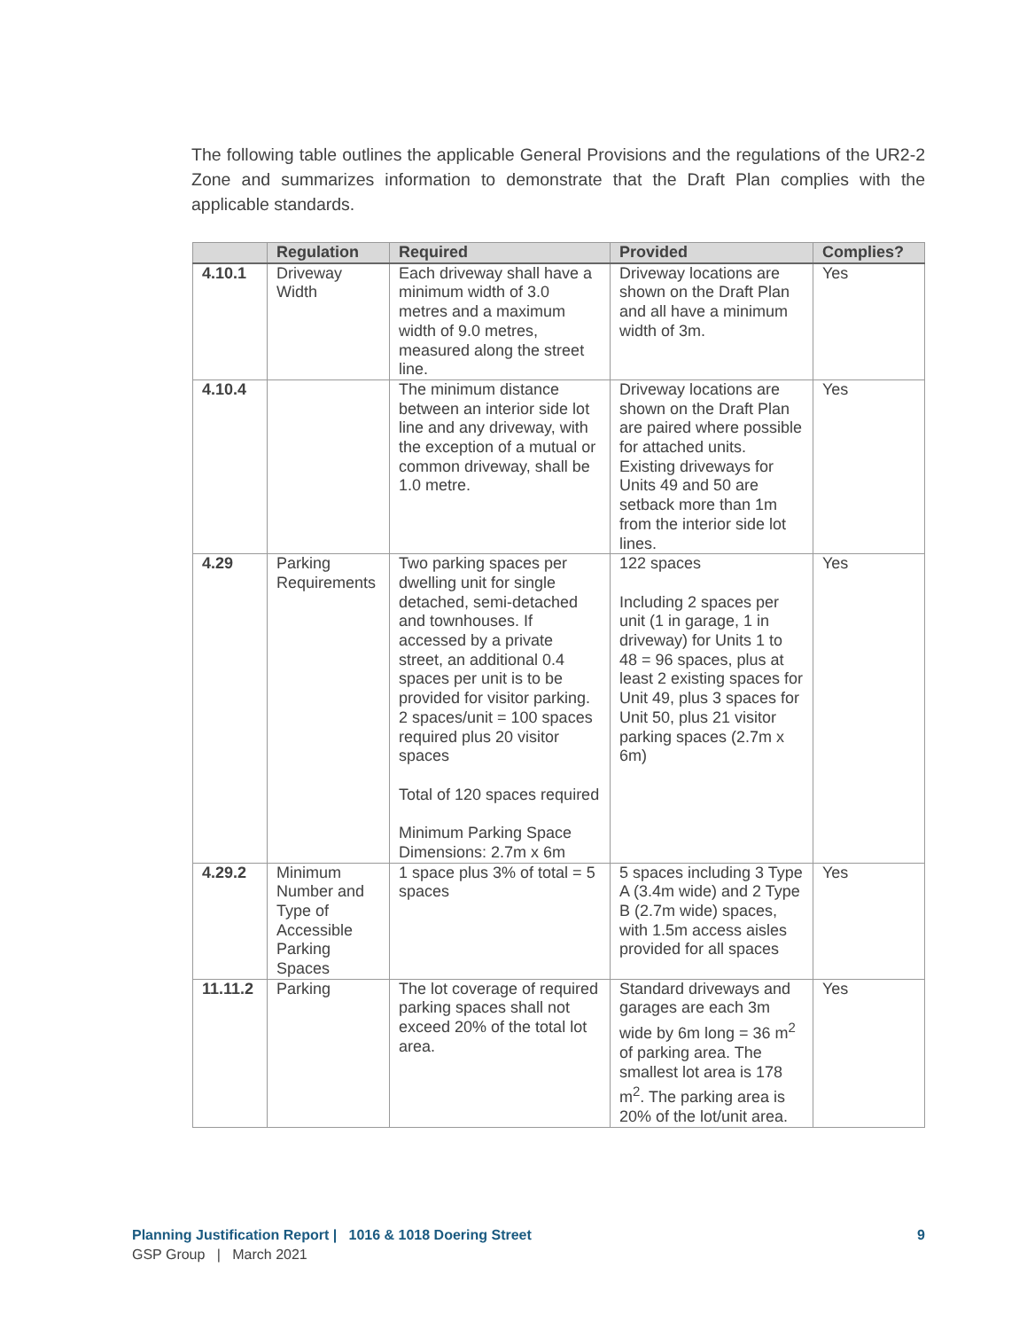The following table outlines the applicable General Provisions and the regulations of the UR2-2 Zone and summarizes information to demonstrate that the Draft Plan complies with the applicable standards.
| | Regulation | Required | Provided | Complies? |
| --- | --- | --- | --- | --- |
| 4.10.1 | Driveway Width | Each driveway shall have a minimum width of 3.0 metres and a maximum width of 9.0 metres, measured along the street line. | Driveway locations are shown on the Draft Plan and all have a minimum width of 3m. | Yes |
| 4.10.4 | | The minimum distance between an interior side lot line and any driveway, with the exception of a mutual or common driveway, shall be 1.0 metre. | Driveway locations are shown on the Draft Plan are paired where possible for attached units. Existing driveways for Units 49 and 50 are setback more than 1m from the interior side lot lines. | Yes |
| 4.29 | Parking Requirements | Two parking spaces per dwelling unit for single detached, semi-detached and townhouses. If accessed by a private street, an additional 0.4 spaces per unit is to be provided for visitor parking. 2 spaces/unit = 100 spaces required plus 20 visitor spaces Total of 120 spaces required Minimum Parking Space Dimensions: 2.7m x 6m | 122 spaces Including 2 spaces per unit (1 in garage, 1 in driveway) for Units 1 to 48 = 96 spaces, plus at least 2 existing spaces for Unit 49, plus 3 spaces for Unit 50, plus 21 visitor parking spaces (2.7m x 6m) | Yes |
| 4.29.2 | Minimum Number and Type of Accessible Parking Spaces | 1 space plus 3% of total = 5 spaces | 5 spaces including 3 Type A (3.4m wide) and 2 Type B (2.7m wide) spaces, with 1.5m access aisles provided for all spaces | Yes |
| 11.11.2 | Parking | The lot coverage of required parking spaces shall not exceed 20% of the total lot area. | Standard driveways and garages are each 3m wide by 6m long = 36 m<sup>2</sup> of parking area. The smallest lot area is 178 m<sup>2</sup>. The parking area is 20% of the lot/unit area. | Yes |
Planning Justification Report | 1016 & 1018 Doering Street 9
GSP Group | March 2021